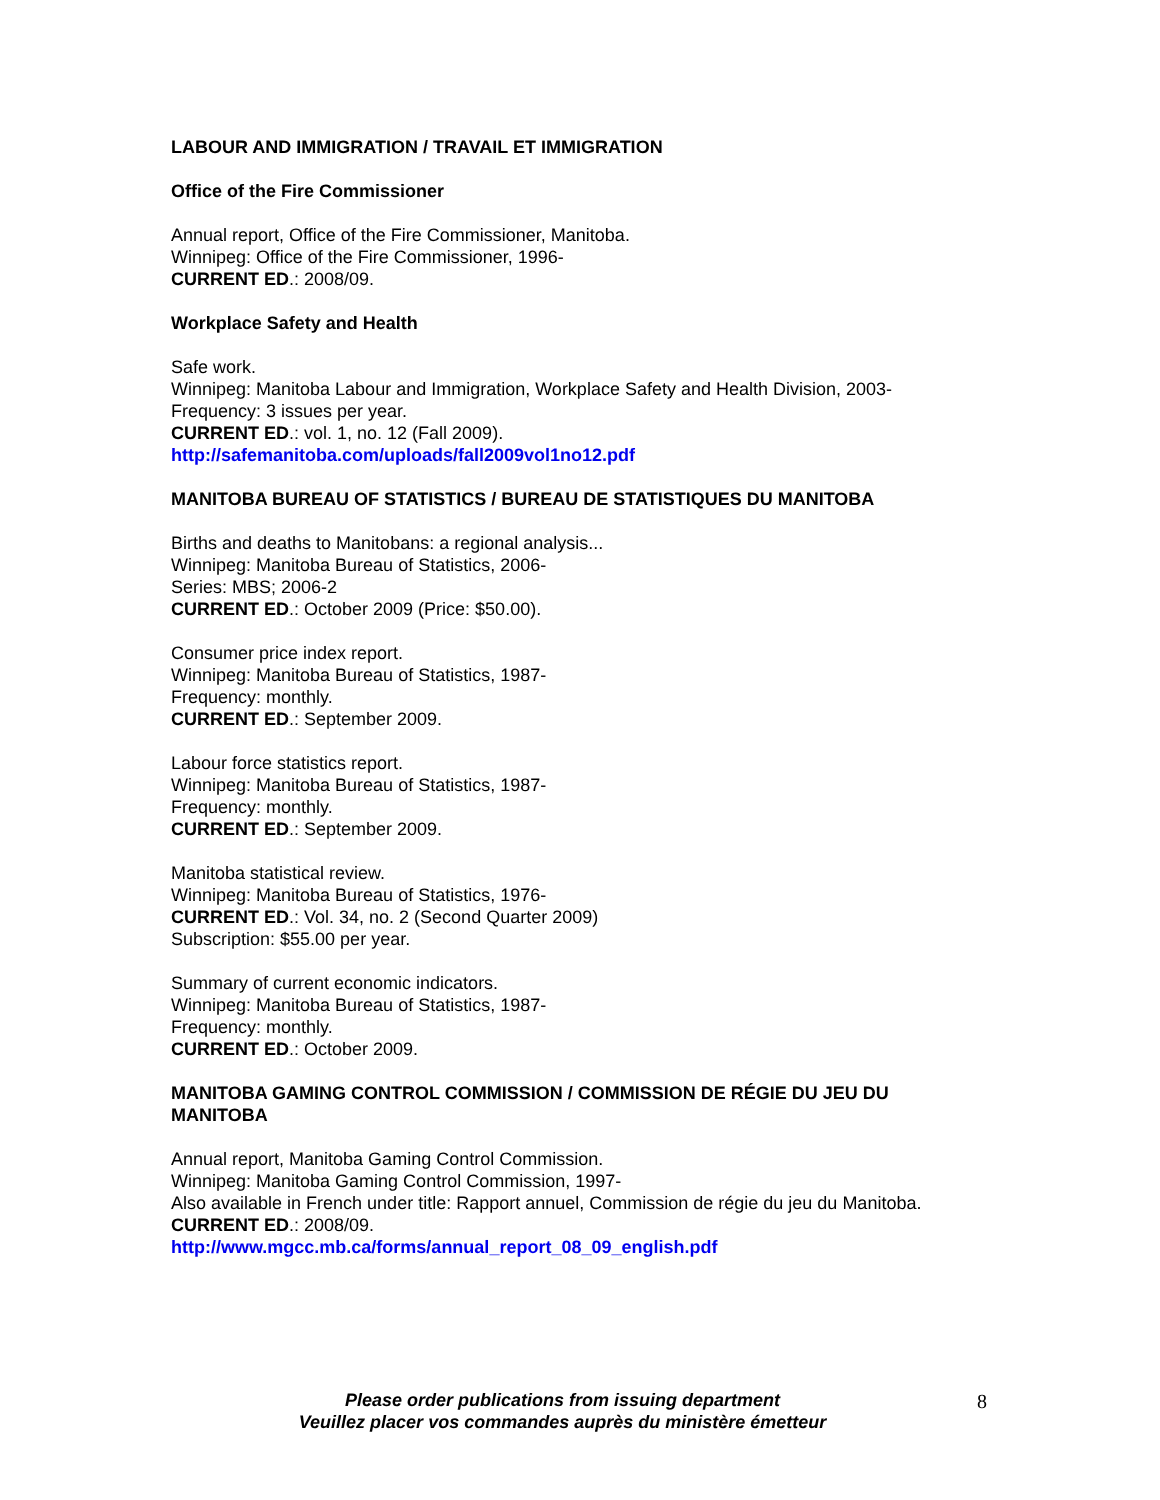LABOUR AND IMMIGRATION / TRAVAIL ET IMMIGRATION
Office of the Fire Commissioner
Annual report, Office of the Fire Commissioner, Manitoba.
Winnipeg: Office of the Fire Commissioner, 1996-
CURRENT ED.: 2008/09.
Workplace Safety and Health
Safe work.
Winnipeg: Manitoba Labour and Immigration, Workplace Safety and Health Division, 2003-
Frequency: 3 issues per year.
CURRENT ED.: vol. 1, no. 12 (Fall 2009).
http://safemanitoba.com/uploads/fall2009vol1no12.pdf
MANITOBA BUREAU OF STATISTICS / BUREAU DE STATISTIQUES DU MANITOBA
Births and deaths to Manitobans: a regional analysis...
Winnipeg: Manitoba Bureau of Statistics, 2006-
Series: MBS; 2006-2
CURRENT ED.: October 2009 (Price: $50.00).
Consumer price index report.
Winnipeg: Manitoba Bureau of Statistics, 1987-
Frequency: monthly.
CURRENT ED.: September 2009.
Labour force statistics report.
Winnipeg: Manitoba Bureau of Statistics, 1987-
Frequency: monthly.
CURRENT ED.: September 2009.
Manitoba statistical review.
Winnipeg: Manitoba Bureau of Statistics, 1976-
CURRENT ED.: Vol. 34, no. 2 (Second Quarter 2009)
Subscription: $55.00 per year.
Summary of current economic indicators.
Winnipeg: Manitoba Bureau of Statistics, 1987-
Frequency: monthly.
CURRENT ED.: October 2009.
MANITOBA GAMING CONTROL COMMISSION / COMMISSION DE RÉGIE DU JEU DU MANITOBA
Annual report, Manitoba Gaming Control Commission.
Winnipeg: Manitoba Gaming Control Commission, 1997-
Also available in French under title: Rapport annuel, Commission de régie du jeu du Manitoba.
CURRENT ED.: 2008/09.
http://www.mgcc.mb.ca/forms/annual_report_08_09_english.pdf
Please order publications from issuing department
Veuillez placer vos commandes auprès du ministère émetteur
8